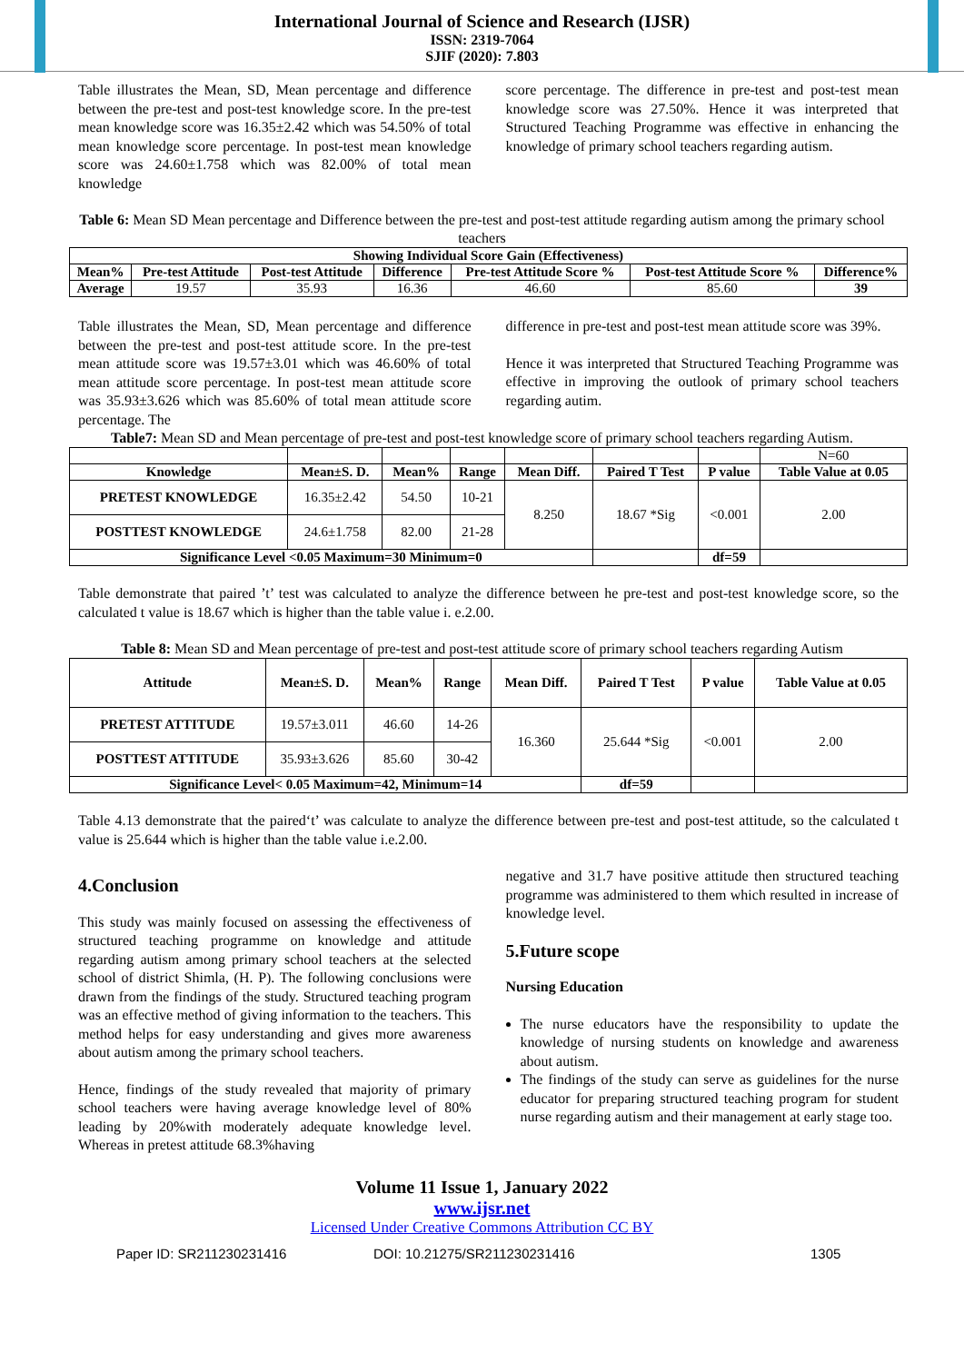International Journal of Science and Research (IJSR)
ISSN: 2319-7064
SJIF (2020): 7.803
Table illustrates the Mean, SD, Mean percentage and difference between the pre-test and post-test knowledge score. In the pre-test mean knowledge score was 16.35±2.42 which was 54.50% of total mean knowledge score percentage. In post-test mean knowledge score was 24.60±1.758 which was 82.00% of total mean knowledge
score percentage. The difference in pre-test and post-test mean knowledge score was 27.50%. Hence it was interpreted that Structured Teaching Programme was effective in enhancing the knowledge of primary school teachers regarding autism.
Table 6: Mean SD Mean percentage and Difference between the pre-test and post-test attitude regarding autism among the primary school teachers
| Showing Individual Score Gain (Effectiveness) | | | | | | |
| --- | --- | --- | --- | --- | --- | --- |
| Mean% | Pre-test Attitude | Post-test Attitude | Difference | Pre-test Attitude Score % | Post-test Attitude Score % | Difference% |
| Average | 19.57 | 35.93 | 16.36 | 46.60 | 85.60 | 39 |
Table illustrates the Mean, SD, Mean percentage and difference between the pre-test and post-test attitude score. In the pre-test mean attitude score was 19.57±3.01 which was 46.60% of total mean attitude score percentage. In post-test mean attitude score was 35.93±3.626 which was 85.60% of total mean attitude score percentage. The
difference in pre-test and post-test mean attitude score was 39%.
Hence it was interpreted that Structured Teaching Programme was effective in improving the outlook of primary school teachers regarding autim.
Table7: Mean SD and Mean percentage of pre-test and post-test knowledge score of primary school teachers regarding Autism.
| | | | | | | | N=60 |
| Knowledge | Mean±S. D. | Mean% | Range | Mean Diff. | Paired T Test | P value | Table Value at 0.05 |
| PRETEST KNOWLEDGE | 16.35±2.42 | 54.50 | 10-21 | 8.250 | 18.67 *Sig | <0.001 | 2.00 |
| POSTTEST KNOWLEDGE | 24.6±1.758 | 82.00 | 21-28 | | | | |
| Significance Level <0.05 Maximum=30 Minimum=0 | | | | | | df=59 | |
Table demonstrate that paired ’t’ test was calculated to analyze the difference between he pre-test and post-test knowledge score, so the calculated t value is 18.67 which is higher than the table value i. e.2.00.
Table 8: Mean SD and Mean percentage of pre-test and post-test attitude score of primary school teachers regarding Autism
| Attitude | Mean±S. D. | Mean% | Range | Mean Diff. | Paired T Test | P value | Table Value at 0.05 |
| --- | --- | --- | --- | --- | --- | --- | --- |
| PRETEST ATTITUDE | 19.57±3.011 | 46.60 | 14-26 | 16.360 | 25.644 *Sig | <0.001 | 2.00 |
| POSTTEST ATTITUDE | 35.93±3.626 | 85.60 | 30-42 | | | | |
| Significance Level< 0.05 Maximum=42, Minimum=14 | | | | | df=59 | | |
Table 4.13 demonstrate that the paired‘t’ was calculate to analyze the difference between pre-test and post-test attitude, so the calculated t value is 25.644 which is higher than the table value i.e.2.00.
4.Conclusion
This study was mainly focused on assessing the effectiveness of structured teaching programme on knowledge and attitude regarding autism among primary school teachers at the selected school of district Shimla, (H. P). The following conclusions were drawn from the findings of the study. Structured teaching program was an effective method of giving information to the teachers. This method helps for easy understanding and gives more awareness about autism among the primary school teachers.
Hence, findings of the study revealed that majority of primary school teachers were having average knowledge level of 80% leading by 20%with moderately adequate knowledge level. Whereas in pretest attitude 68.3%having
negative and 31.7 have positive attitude then structured teaching programme was administered to them which resulted in increase of knowledge level.
5.Future scope
Nursing Education
The nurse educators have the responsibility to update the knowledge of nursing students on knowledge and awareness about autism.
The findings of the study can serve as guidelines for the nurse educator for preparing structured teaching program for student nurse regarding autism and their management at early stage too.
Volume 11 Issue 1, January 2022
www.ijsr.net
Licensed Under Creative Commons Attribution CC BY
Paper ID: SR211230231416 DOI: 10.21275/SR211230231416 1305